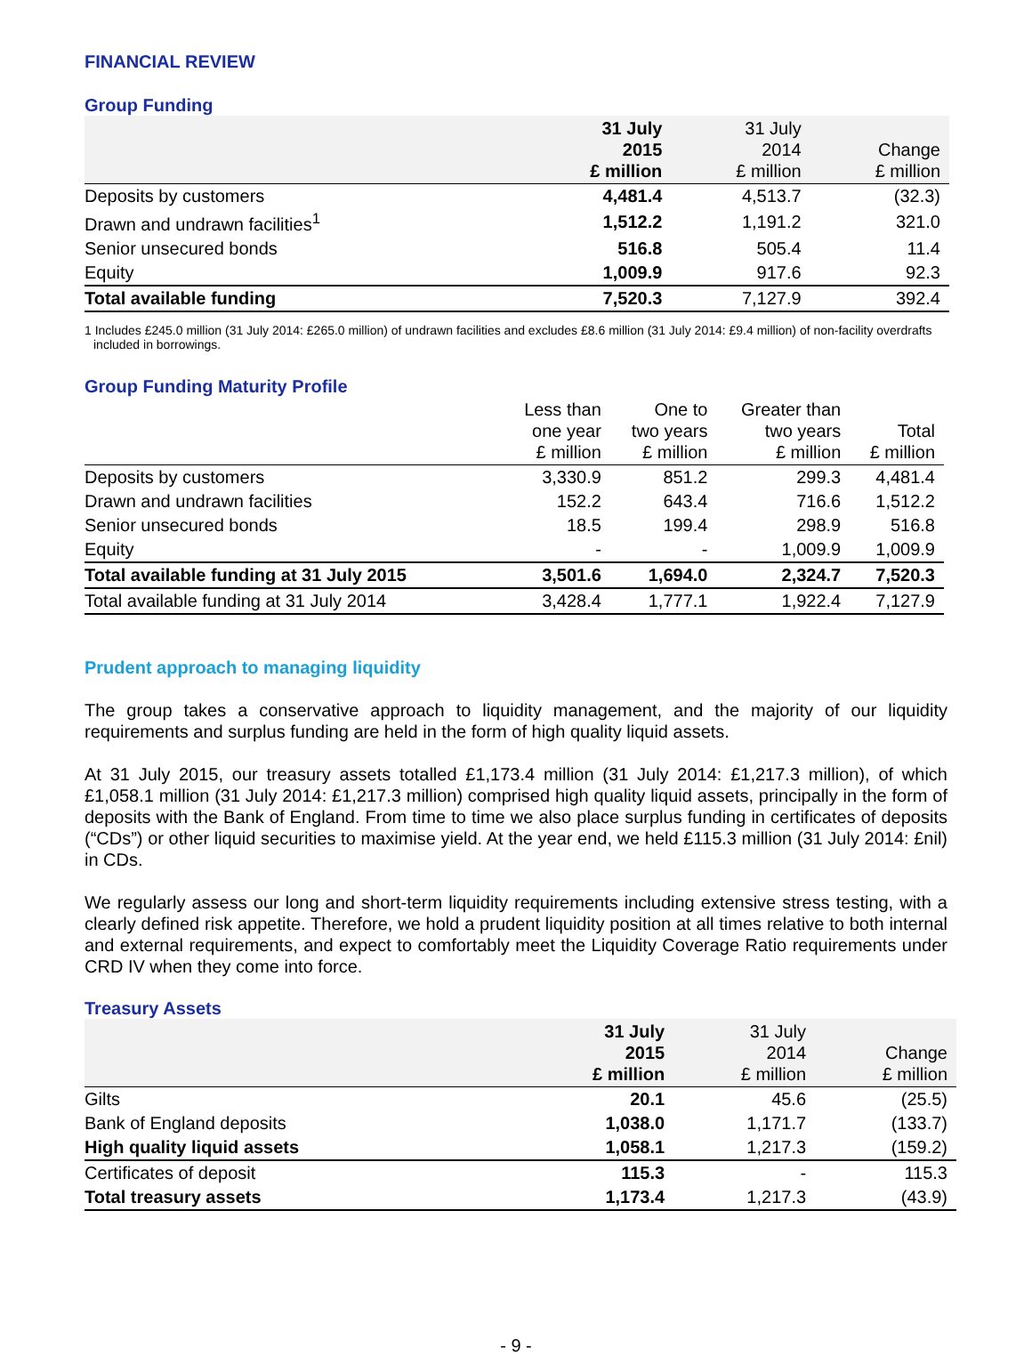FINANCIAL REVIEW
Group Funding
| | 31 July 2015 £ million | 31 July 2014 £ million | Change £ million |
| --- | --- | --- | --- |
| Deposits by customers | 4,481.4 | 4,513.7 | (32.3) |
| Drawn and undrawn facilities<sup>1</sup> | 1,512.2 | 1,191.2 | 321.0 |
| Senior unsecured bonds | 516.8 | 505.4 | 11.4 |
| Equity | 1,009.9 | 917.6 | 92.3 |
| Total available funding | 7,520.3 | 7,127.9 | 392.4 |
1 Includes £245.0 million (31 July 2014: £265.0 million) of undrawn facilities and excludes £8.6 million (31 July 2014: £9.4 million) of non-facility overdrafts included in borrowings.
Group Funding Maturity Profile
| | Less than one year £ million | One to two years £ million | Greater than two years £ million | Total £ million |
| --- | --- | --- | --- | --- |
| Deposits by customers | 3,330.9 | 851.2 | 299.3 | 4,481.4 |
| Drawn and undrawn facilities | 152.2 | 643.4 | 716.6 | 1,512.2 |
| Senior unsecured bonds | 18.5 | 199.4 | 298.9 | 516.8 |
| Equity | - | - | 1,009.9 | 1,009.9 |
| Total available funding at 31 July 2015 | 3,501.6 | 1,694.0 | 2,324.7 | 7,520.3 |
| Total available funding at 31 July 2014 | 3,428.4 | 1,777.1 | 1,922.4 | 7,127.9 |
Prudent approach to managing liquidity
The group takes a conservative approach to liquidity management, and the majority of our liquidity requirements and surplus funding are held in the form of high quality liquid assets.
At 31 July 2015, our treasury assets totalled £1,173.4 million (31 July 2014: £1,217.3 million), of which £1,058.1 million (31 July 2014: £1,217.3 million) comprised high quality liquid assets, principally in the form of deposits with the Bank of England. From time to time we also place surplus funding in certificates of deposits (“CDs”) or other liquid securities to maximise yield. At the year end, we held £115.3 million (31 July 2014: £nil) in CDs.
We regularly assess our long and short-term liquidity requirements including extensive stress testing, with a clearly defined risk appetite. Therefore, we hold a prudent liquidity position at all times relative to both internal and external requirements, and expect to comfortably meet the Liquidity Coverage Ratio requirements under CRD IV when they come into force.
Treasury Assets
| | 31 July 2015 £ million | 31 July 2014 £ million | Change £ million |
| --- | --- | --- | --- |
| Gilts | 20.1 | 45.6 | (25.5) |
| Bank of England deposits | 1,038.0 | 1,171.7 | (133.7) |
| High quality liquid assets | 1,058.1 | 1,217.3 | (159.2) |
| Certificates of deposit | 115.3 | - | 115.3 |
| Total treasury assets | 1,173.4 | 1,217.3 | (43.9) |
- 9 -